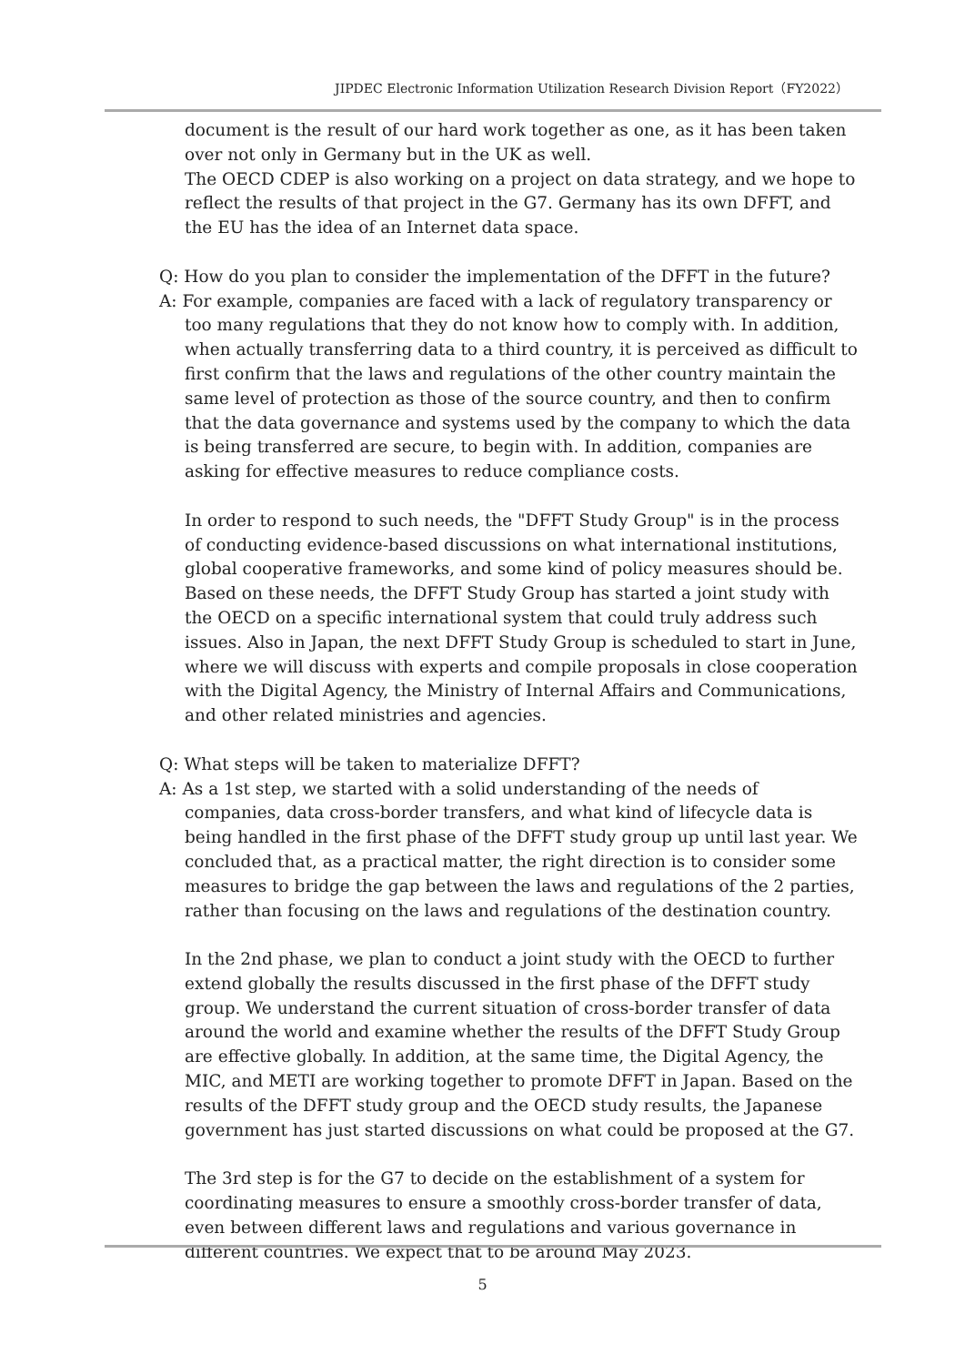JIPDEC Electronic Information Utilization Research Division Report（FY2022）
document is the result of our hard work together as one, as it has been taken over not only in Germany but in the UK as well.
The OECD CDEP is also working on a project on data strategy, and we hope to reflect the results of that project in the G7. Germany has its own DFFT, and the EU has the idea of an Internet data space.
Q: How do you plan to consider the implementation of the DFFT in the future?
A: For example, companies are faced with a lack of regulatory transparency or too many regulations that they do not know how to comply with. In addition, when actually transferring data to a third country, it is perceived as difficult to first confirm that the laws and regulations of the other country maintain the same level of protection as those of the source country, and then to confirm that the data governance and systems used by the company to which the data is being transferred are secure, to begin with. In addition, companies are asking for effective measures to reduce compliance costs.
In order to respond to such needs, the "DFFT Study Group" is in the process of conducting evidence-based discussions on what international institutions, global cooperative frameworks, and some kind of policy measures should be. Based on these needs, the DFFT Study Group has started a joint study with the OECD on a specific international system that could truly address such issues. Also in Japan, the next DFFT Study Group is scheduled to start in June, where we will discuss with experts and compile proposals in close cooperation with the Digital Agency, the Ministry of Internal Affairs and Communications, and other related ministries and agencies.
Q: What steps will be taken to materialize DFFT?
A: As a 1st step, we started with a solid understanding of the needs of companies, data cross-border transfers, and what kind of lifecycle data is being handled in the first phase of the DFFT study group up until last year. We concluded that, as a practical matter, the right direction is to consider some measures to bridge the gap between the laws and regulations of the 2 parties, rather than focusing on the laws and regulations of the destination country.
In the 2nd phase, we plan to conduct a joint study with the OECD to further extend globally the results discussed in the first phase of the DFFT study group. We understand the current situation of cross-border transfer of data around the world and examine whether the results of the DFFT Study Group are effective globally. In addition, at the same time, the Digital Agency, the MIC, and METI are working together to promote DFFT in Japan. Based on the results of the DFFT study group and the OECD study results, the Japanese government has just started discussions on what could be proposed at the G7.
The 3rd step is for the G7 to decide on the establishment of a system for coordinating measures to ensure a smoothly cross-border transfer of data, even between different laws and regulations and various governance in different countries. We expect that to be around May 2023.
5